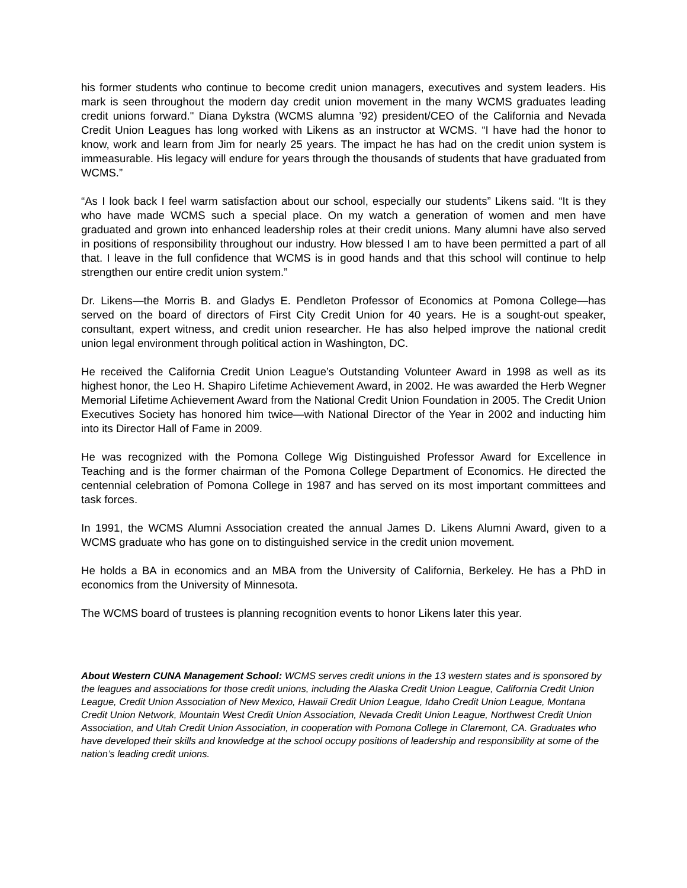his former students who continue to become credit union managers, executives and system leaders. His mark is seen throughout the modern day credit union movement in the many WCMS graduates leading credit unions forward." Diana Dykstra (WCMS alumna ’92) president/CEO of the California and Nevada Credit Union Leagues has long worked with Likens as an instructor at WCMS. “I have had the honor to know, work and learn from Jim for nearly 25 years. The impact he has had on the credit union system is immeasurable. His legacy will endure for years through the thousands of students that have graduated from WCMS.”
“As I look back I feel warm satisfaction about our school, especially our students” Likens said. “It is they who have made WCMS such a special place. On my watch a generation of women and men have graduated and grown into enhanced leadership roles at their credit unions. Many alumni have also served in positions of responsibility throughout our industry. How blessed I am to have been permitted a part of all that. I leave in the full confidence that WCMS is in good hands and that this school will continue to help strengthen our entire credit union system.”
Dr. Likens—the Morris B. and Gladys E. Pendleton Professor of Economics at Pomona College—has served on the board of directors of First City Credit Union for 40 years. He is a sought-out speaker, consultant, expert witness, and credit union researcher. He has also helped improve the national credit union legal environment through political action in Washington, DC.
He received the California Credit Union League’s Outstanding Volunteer Award in 1998 as well as its highest honor, the Leo H. Shapiro Lifetime Achievement Award, in 2002. He was awarded the Herb Wegner Memorial Lifetime Achievement Award from the National Credit Union Foundation in 2005. The Credit Union Executives Society has honored him twice—with National Director of the Year in 2002 and inducting him into its Director Hall of Fame in 2009.
He was recognized with the Pomona College Wig Distinguished Professor Award for Excellence in Teaching and is the former chairman of the Pomona College Department of Economics. He directed the centennial celebration of Pomona College in 1987 and has served on its most important committees and task forces.
In 1991, the WCMS Alumni Association created the annual James D. Likens Alumni Award, given to a WCMS graduate who has gone on to distinguished service in the credit union movement.
He holds a BA in economics and an MBA from the University of California, Berkeley. He has a PhD in economics from the University of Minnesota.
The WCMS board of trustees is planning recognition events to honor Likens later this year.
About Western CUNA Management School: WCMS serves credit unions in the 13 western states and is sponsored by the leagues and associations for those credit unions, including the Alaska Credit Union League, California Credit Union League, Credit Union Association of New Mexico, Hawaii Credit Union League, Idaho Credit Union League, Montana Credit Union Network, Mountain West Credit Union Association, Nevada Credit Union League, Northwest Credit Union Association, and Utah Credit Union Association, in cooperation with Pomona College in Claremont, CA. Graduates who have developed their skills and knowledge at the school occupy positions of leadership and responsibility at some of the nation’s leading credit unions.